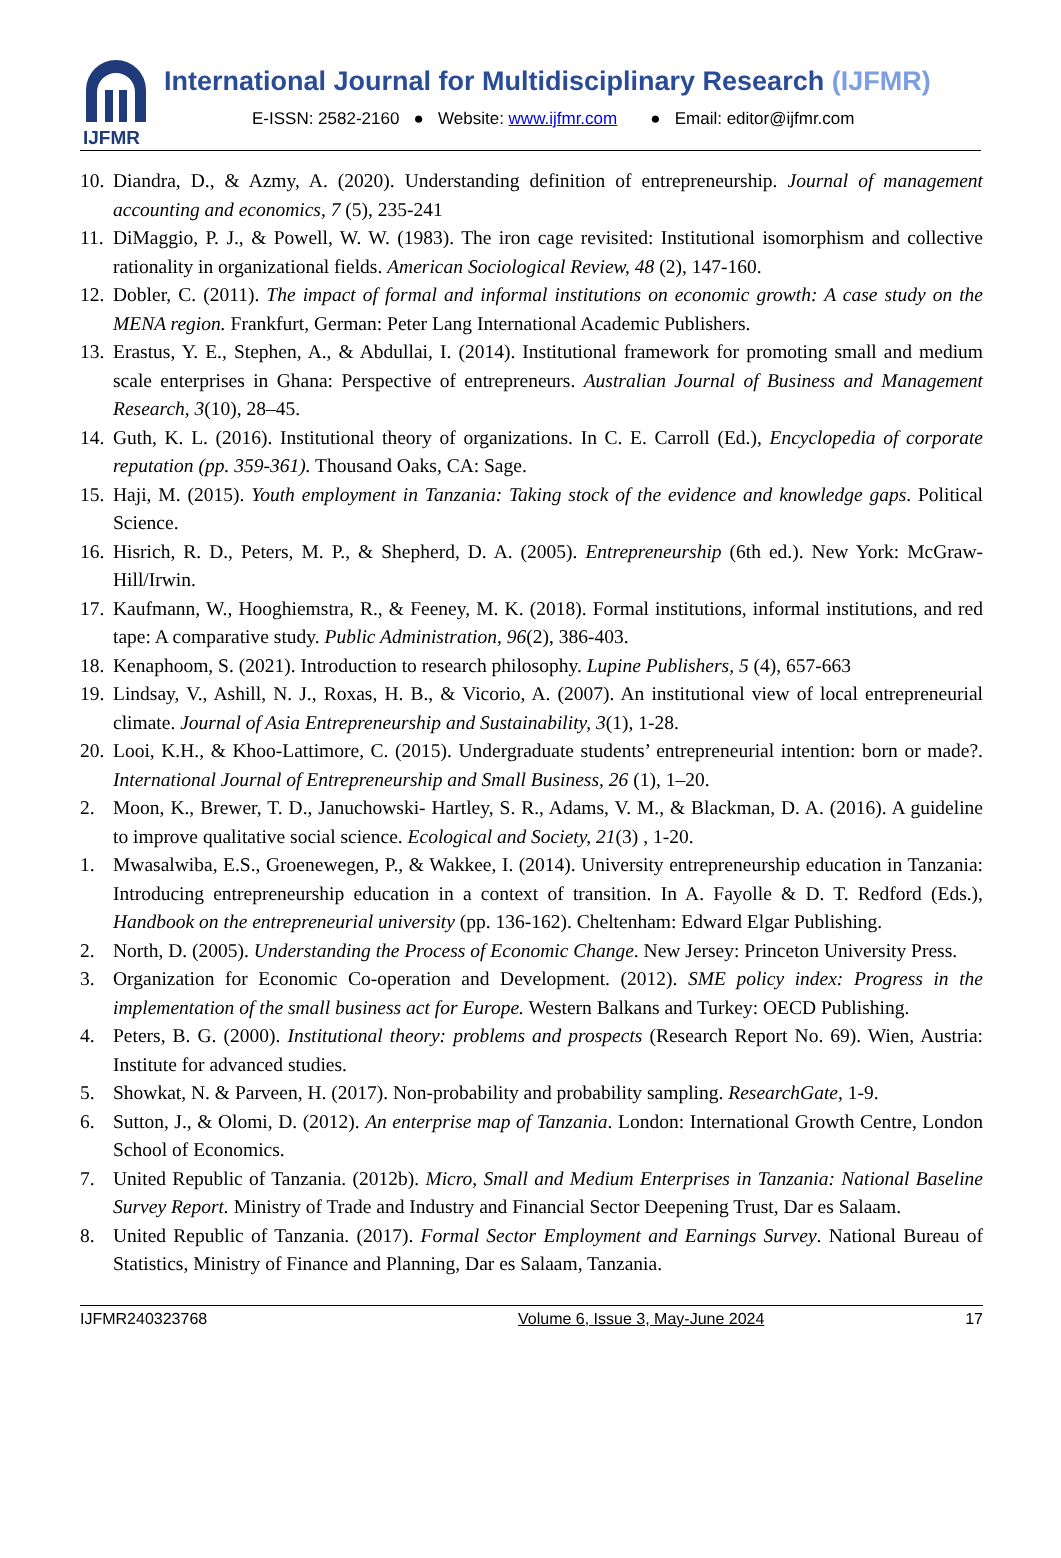IJFMR
International Journal for Multidisciplinary Research (IJFMR)
E-ISSN: 2582-2160 ● Website: www.ijfmr.com ● Email: editor@ijfmr.com
10. Diandra, D., & Azmy, A. (2020). Understanding definition of entrepreneurship. Journal of management accounting and economics, 7 (5), 235-241
11. DiMaggio, P. J., & Powell, W. W. (1983). The iron cage revisited: Institutional isomorphism and collective rationality in organizational fields. American Sociological Review, 48 (2), 147-160.
12. Dobler, C. (2011). The impact of formal and informal institutions on economic growth: A case study on the MENA region. Frankfurt, German: Peter Lang International Academic Publishers.
13. Erastus, Y. E., Stephen, A., & Abdullai, I. (2014). Institutional framework for promoting small and medium scale enterprises in Ghana: Perspective of entrepreneurs. Australian Journal of Business and Management Research, 3(10), 28–45.
14. Guth, K. L. (2016). Institutional theory of organizations. In C. E. Carroll (Ed.), Encyclopedia of corporate reputation (pp. 359-361). Thousand Oaks, CA: Sage.
15. Haji, M. (2015). Youth employment in Tanzania: Taking stock of the evidence and knowledge gaps. Political Science.
16. Hisrich, R. D., Peters, M. P., & Shepherd, D. A. (2005). Entrepreneurship (6th ed.). New York: McGraw-Hill/Irwin.
17. Kaufmann, W., Hooghiemstra, R., & Feeney, M. K. (2018). Formal institutions, informal institutions, and red tape: A comparative study. Public Administration, 96(2), 386-403.
18. Kenaphoom, S. (2021). Introduction to research philosophy. Lupine Publishers, 5 (4), 657-663
19. Lindsay, V., Ashill, N. J., Roxas, H. B., & Vicorio, A. (2007). An institutional view of local entrepreneurial climate. Journal of Asia Entrepreneurship and Sustainability, 3(1), 1-28.
20. Looi, K.H., & Khoo-Lattimore, C. (2015). Undergraduate students’ entrepreneurial intention: born or made?. International Journal of Entrepreneurship and Small Business, 26 (1), 1–20.
2. Moon, K., Brewer, T. D., Januchowski- Hartley, S. R., Adams, V. M., & Blackman, D. A. (2016). A guideline to improve qualitative social science. Ecological and Society, 21(3) , 1-20.
1. Mwasalwiba, E.S., Groenewegen, P., & Wakkee, I. (2014). University entrepreneurship education in Tanzania: Introducing entrepreneurship education in a context of transition. In A. Fayolle & D. T. Redford (Eds.), Handbook on the entrepreneurial university (pp. 136-162). Cheltenham: Edward Elgar Publishing.
2. North, D. (2005). Understanding the Process of Economic Change. New Jersey: Princeton University Press.
3. Organization for Economic Co-operation and Development. (2012). SME policy index: Progress in the implementation of the small business act for Europe. Western Balkans and Turkey: OECD Publishing.
4. Peters, B. G. (2000). Institutional theory: problems and prospects (Research Report No. 69). Wien, Austria: Institute for advanced studies.
5. Showkat, N. & Parveen, H. (2017). Non-probability and probability sampling. ResearchGate, 1-9.
6. Sutton, J., & Olomi, D. (2012). An enterprise map of Tanzania. London: International Growth Centre, London School of Economics.
7. United Republic of Tanzania. (2012b). Micro, Small and Medium Enterprises in Tanzania: National Baseline Survey Report. Ministry of Trade and Industry and Financial Sector Deepening Trust, Dar es Salaam.
8. United Republic of Tanzania. (2017). Formal Sector Employment and Earnings Survey. National Bureau of Statistics, Ministry of Finance and Planning, Dar es Salaam, Tanzania.
IJFMR240323768 Volume 6, Issue 3, May-June 2024 17